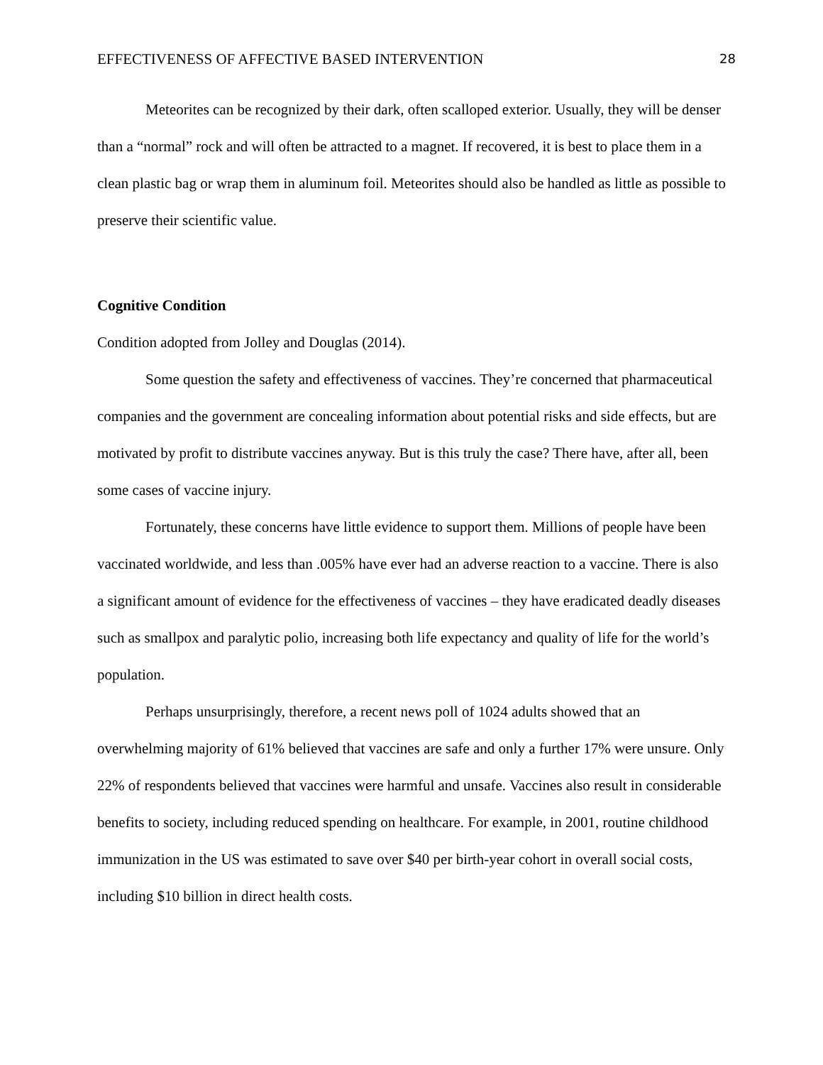EFFECTIVENESS OF AFFECTIVE BASED INTERVENTION 28
Meteorites can be recognized by their dark, often scalloped exterior. Usually, they will be denser than a “normal” rock and will often be attracted to a magnet. If recovered, it is best to place them in a clean plastic bag or wrap them in aluminum foil. Meteorites should also be handled as little as possible to preserve their scientific value.
Cognitive Condition
Condition adopted from Jolley and Douglas (2014).
Some question the safety and effectiveness of vaccines. They’re concerned that pharmaceutical companies and the government are concealing information about potential risks and side effects, but are motivated by profit to distribute vaccines anyway. But is this truly the case? There have, after all, been some cases of vaccine injury.
Fortunately, these concerns have little evidence to support them. Millions of people have been vaccinated worldwide, and less than .005% have ever had an adverse reaction to a vaccine. There is also a significant amount of evidence for the effectiveness of vaccines – they have eradicated deadly diseases such as smallpox and paralytic polio, increasing both life expectancy and quality of life for the world’s population.
Perhaps unsurprisingly, therefore, a recent news poll of 1024 adults showed that an overwhelming majority of 61% believed that vaccines are safe and only a further 17% were unsure. Only 22% of respondents believed that vaccines were harmful and unsafe. Vaccines also result in considerable benefits to society, including reduced spending on healthcare. For example, in 2001, routine childhood immunization in the US was estimated to save over $40 per birth-year cohort in overall social costs, including $10 billion in direct health costs.